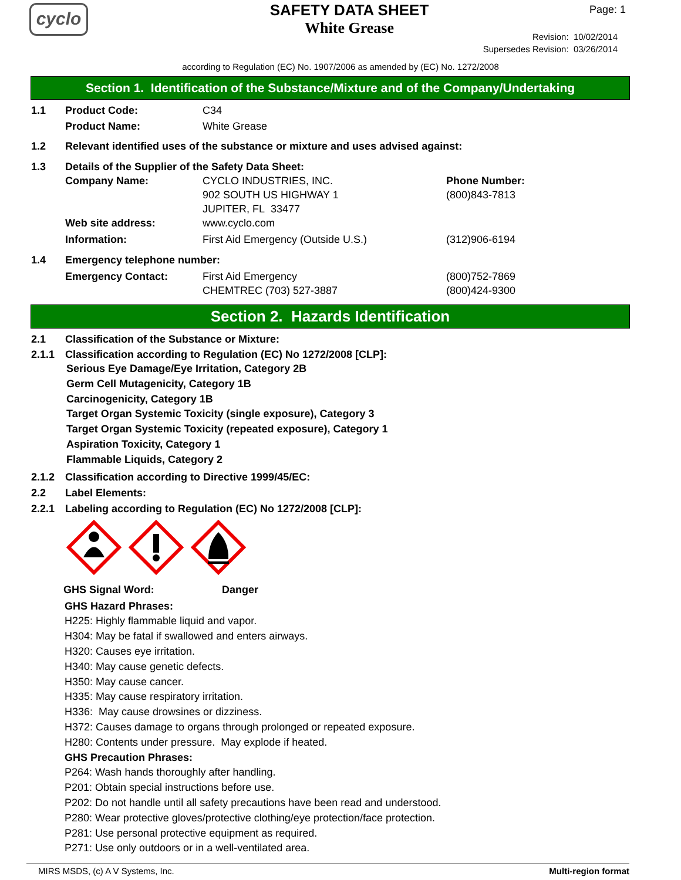cyclo
SAFETY DATA SHEET
White Grease
Page: 1
Revision: 10/02/2014
Supersedes Revision: 03/26/2014
according to Regulation (EC) No. 1907/2006 as amended by (EC) No. 1272/2008
Section 1. Identification of the Substance/Mixture and of the Company/Undertaking
1.1 Product Code: C34
Product Name: White Grease
1.2 Relevant identified uses of the substance or mixture and uses advised against:
1.3 Details of the Supplier of the Safety Data Sheet:
Company Name: CYCLO INDUSTRIES, INC.
902 SOUTH US HIGHWAY 1
JUPITER, FL 33477
Phone Number:
(800)843-7813
Web site address: www.cyclo.com
Information: First Aid Emergency (Outside U.S.) (312)906-6194
1.4 Emergency telephone number:
Emergency Contact: First Aid Emergency
CHEMTREC (703) 527-3887
(800)752-7869
(800)424-9300
Section 2. Hazards Identification
2.1 Classification of the Substance or Mixture:
2.1.1 Classification according to Regulation (EC) No 1272/2008 [CLP]:
Serious Eye Damage/Eye Irritation, Category 2B
Germ Cell Mutagenicity, Category 1B
Carcinogenicity, Category 1B
Target Organ Systemic Toxicity (single exposure), Category 3
Target Organ Systemic Toxicity (repeated exposure), Category 1
Aspiration Toxicity, Category 1
Flammable Liquids, Category 2
2.1.2 Classification according to Directive 1999/45/EC:
2.2 Label Elements:
2.2.1 Labeling according to Regulation (EC) No 1272/2008 [CLP]:
GHS Signal Word: Danger
GHS Hazard Phrases:
H225: Highly flammable liquid and vapor.
H304: May be fatal if swallowed and enters airways.
H320: Causes eye irritation.
H340: May cause genetic defects.
H350: May cause cancer.
H335: May cause respiratory irritation.
H336: May cause drowsines or dizziness.
H372: Causes damage to organs through prolonged or repeated exposure.
H280: Contents under pressure. May explode if heated.
GHS Precaution Phrases:
P264: Wash hands thoroughly after handling.
P201: Obtain special instructions before use.
P202: Do not handle until all safety precautions have been read and understood.
P280: Wear protective gloves/protective clothing/eye protection/face protection.
P281: Use personal protective equipment as required.
P271: Use only outdoors or in a well-ventilated area.
MIRS MSDS, (c) A V Systems, Inc. Multi-region format